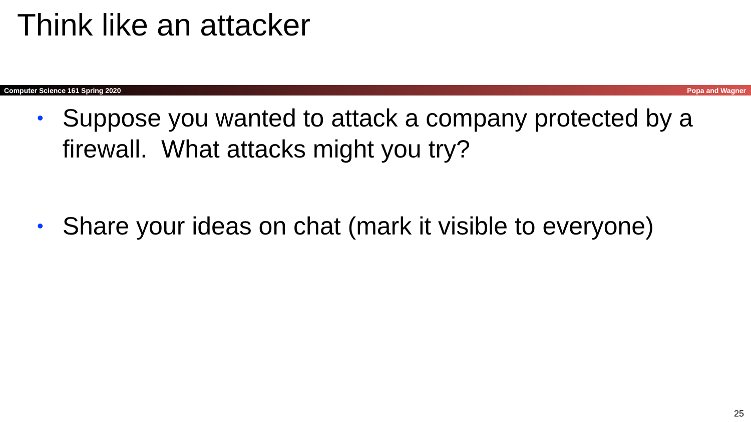Think like an attacker
Computer Science 161 Spring 2020 Popa and Wagner
• Suppose you wanted to attack a company protected by a firewall. What attacks might you try?
• Share your ideas on chat (mark it visible to everyone)
25